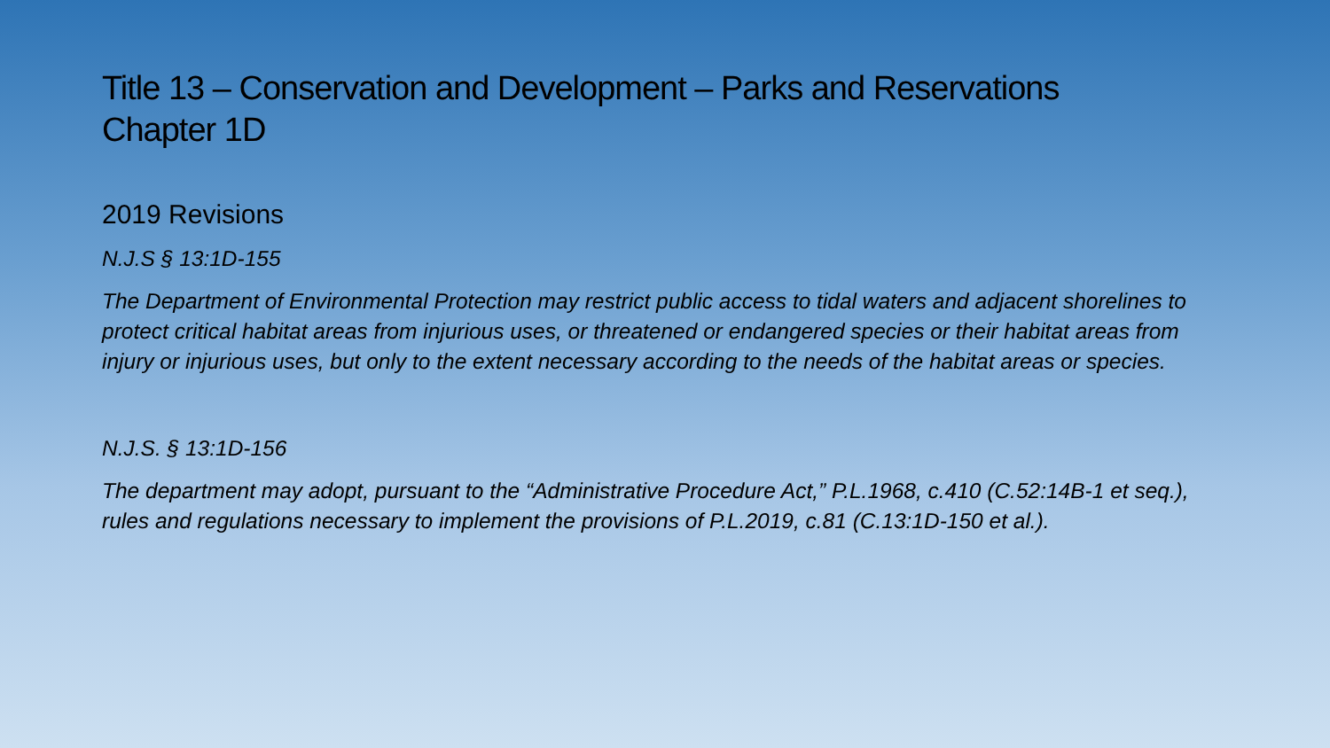Title 13 – Conservation and Development – Parks and Reservations
Chapter 1D
2019 Revisions
N.J.S § 13:1D-155
The Department of Environmental Protection may restrict public access to tidal waters and adjacent shorelines to protect critical habitat areas from injurious uses, or threatened or endangered species or their habitat areas from injury or injurious uses, but only to the extent necessary according to the needs of the habitat areas or species.
N.J.S. § 13:1D-156
The department may adopt, pursuant to the “Administrative Procedure Act,” P.L.1968, c.410 (C.52:14B-1 et seq.), rules and regulations necessary to implement the provisions of P.L.2019, c.81 (C.13:1D-150 et al.).